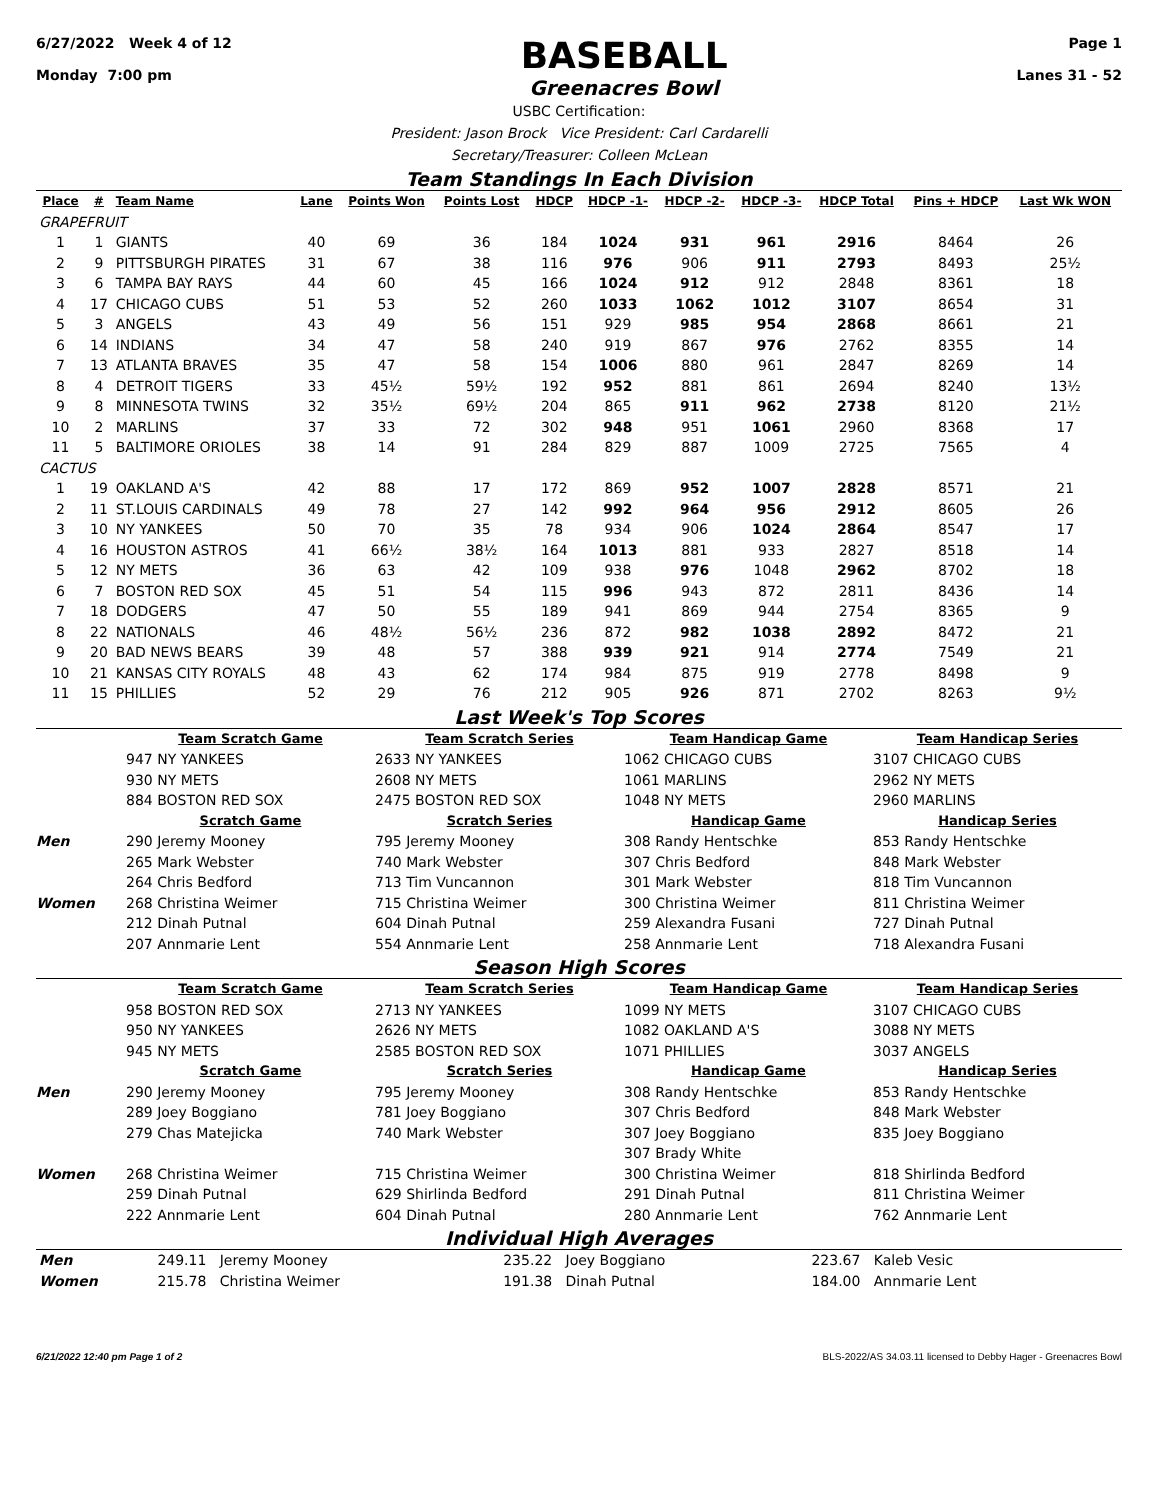6/27/2022 Week 4 of 12
Monday 7:00 pm
BASEBALL
Greenacres Bowl
Page 1
Lanes 31 - 52
USBC Certification:
President: Jason Brock Vice President: Carl Cardarelli
Secretary/Treasurer: Colleen McLean
Team Standings In Each Division
| Place | # | Team Name | Lane | Points Won | Points Lost | HDCP | HDCP -1- | HDCP -2- | HDCP -3- | HDCP Total | Pins + HDCP | Last Wk WON |
| --- | --- | --- | --- | --- | --- | --- | --- | --- | --- | --- | --- | --- |
| GRAPEFRUIT | | | | | | | | | | | | |
| 1 | 1 | GIANTS | 40 | 69 | 36 | 184 | 1024 | 931 | 961 | 2916 | 8464 | 26 |
| 2 | 9 | PITTSBURGH PIRATES | 31 | 67 | 38 | 116 | 976 | 906 | 911 | 2793 | 8493 | 25½ |
| 3 | 6 | TAMPA BAY RAYS | 44 | 60 | 45 | 166 | 1024 | 912 | 912 | 2848 | 8361 | 18 |
| 4 | 17 | CHICAGO CUBS | 51 | 53 | 52 | 260 | 1033 | 1062 | 1012 | 3107 | 8654 | 31 |
| 5 | 3 | ANGELS | 43 | 49 | 56 | 151 | 929 | 985 | 954 | 2868 | 8661 | 21 |
| 6 | 14 | INDIANS | 34 | 47 | 58 | 240 | 919 | 867 | 976 | 2762 | 8355 | 14 |
| 7 | 13 | ATLANTA BRAVES | 35 | 47 | 58 | 154 | 1006 | 880 | 961 | 2847 | 8269 | 14 |
| 8 | 4 | DETROIT TIGERS | 33 | 45½ | 59½ | 192 | 952 | 881 | 861 | 2694 | 8240 | 13½ |
| 9 | 8 | MINNESOTA TWINS | 32 | 35½ | 69½ | 204 | 865 | 911 | 962 | 2738 | 8120 | 21½ |
| 10 | 2 | MARLINS | 37 | 33 | 72 | 302 | 948 | 951 | 1061 | 2960 | 8368 | 17 |
| 11 | 5 | BALTIMORE ORIOLES | 38 | 14 | 91 | 284 | 829 | 887 | 1009 | 2725 | 7565 | 4 |
| CACTUS | | | | | | | | | | | | |
| 1 | 19 | OAKLAND A'S | 42 | 88 | 17 | 172 | 869 | 952 | 1007 | 2828 | 8571 | 21 |
| 2 | 11 | ST.LOUIS CARDINALS | 49 | 78 | 27 | 142 | 992 | 964 | 956 | 2912 | 8605 | 26 |
| 3 | 10 | NY YANKEES | 50 | 70 | 35 | 78 | 934 | 906 | 1024 | 2864 | 8547 | 17 |
| 4 | 16 | HOUSTON ASTROS | 41 | 66½ | 38½ | 164 | 1013 | 881 | 933 | 2827 | 8518 | 14 |
| 5 | 12 | NY METS | 36 | 63 | 42 | 109 | 938 | 976 | 1048 | 2962 | 8702 | 18 |
| 6 | 7 | BOSTON RED SOX | 45 | 51 | 54 | 115 | 996 | 943 | 872 | 2811 | 8436 | 14 |
| 7 | 18 | DODGERS | 47 | 50 | 55 | 189 | 941 | 869 | 944 | 2754 | 8365 | 9 |
| 8 | 22 | NATIONALS | 46 | 48½ | 56½ | 236 | 872 | 982 | 1038 | 2892 | 8472 | 21 |
| 9 | 20 | BAD NEWS BEARS | 39 | 48 | 57 | 388 | 939 | 921 | 914 | 2774 | 7549 | 21 |
| 10 | 21 | KANSAS CITY ROYALS | 48 | 43 | 62 | 174 | 984 | 875 | 919 | 2778 | 8498 | 9 |
| 11 | 15 | PHILLIES | 52 | 29 | 76 | 212 | 905 | 926 | 871 | 2702 | 8263 | 9½ |
Last Week's Top Scores
Team Scratch Game
Team Scratch Series
Team Handicap Game
Team Handicap Series
947 NY YANKEES
930 NY METS
884 BOSTON RED SOX
2633 NY YANKEES
2608 NY METS
2475 BOSTON RED SOX
1062 CHICAGO CUBS
1061 MARLINS
1048 NY METS
3107 CHICAGO CUBS
2962 NY METS
2960 MARLINS
Scratch Game
Scratch Series
Handicap Game
Handicap Series
Men
290 Jeremy Mooney
265 Mark Webster
264 Chris Bedford
795 Jeremy Mooney
740 Mark Webster
713 Tim Vuncannon
308 Randy Hentschke
307 Chris Bedford
301 Mark Webster
853 Randy Hentschke
848 Mark Webster
818 Tim Vuncannon
Women
268 Christina Weimer
212 Dinah Putnal
207 Annmarie Lent
715 Christina Weimer
604 Dinah Putnal
554 Annmarie Lent
300 Christina Weimer
259 Alexandra Fusani
258 Annmarie Lent
811 Christina Weimer
727 Dinah Putnal
718 Alexandra Fusani
Season High Scores
Team Scratch Game
Team Scratch Series
Team Handicap Game
Team Handicap Series
958 BOSTON RED SOX
950 NY YANKEES
945 NY METS
2713 NY YANKEES
2626 NY METS
2585 BOSTON RED SOX
1099 NY METS
1082 OAKLAND A'S
1071 PHILLIES
3107 CHICAGO CUBS
3088 NY METS
3037 ANGELS
Scratch Game
Scratch Series
Handicap Game
Handicap Series
Men
290 Jeremy Mooney
289 Joey Boggiano
279 Chas Matejicka
795 Jeremy Mooney
781 Joey Boggiano
740 Mark Webster
308 Randy Hentschke
307 Chris Bedford
307 Joey Boggiano
307 Brady White
853 Randy Hentschke
848 Mark Webster
835 Joey Boggiano
Women
268 Christina Weimer
259 Dinah Putnal
222 Annmarie Lent
715 Christina Weimer
629 Shirlinda Bedford
604 Dinah Putnal
300 Christina Weimer
291 Dinah Putnal
280 Annmarie Lent
818 Shirlinda Bedford
811 Christina Weimer
762 Annmarie Lent
Individual High Averages
| Men | 249.11 Jeremy Mooney | 235.22 Joey Boggiano | 223.67 Kaleb Vesic |
| Women | 215.78 Christina Weimer | 191.38 Dinah Putnal | 184.00 Annmarie Lent |
6/21/2022 12:40 pm Page 1 of 2 BLS-2022/AS 34.03.11 licensed to Debby Hager - Greenacres Bowl